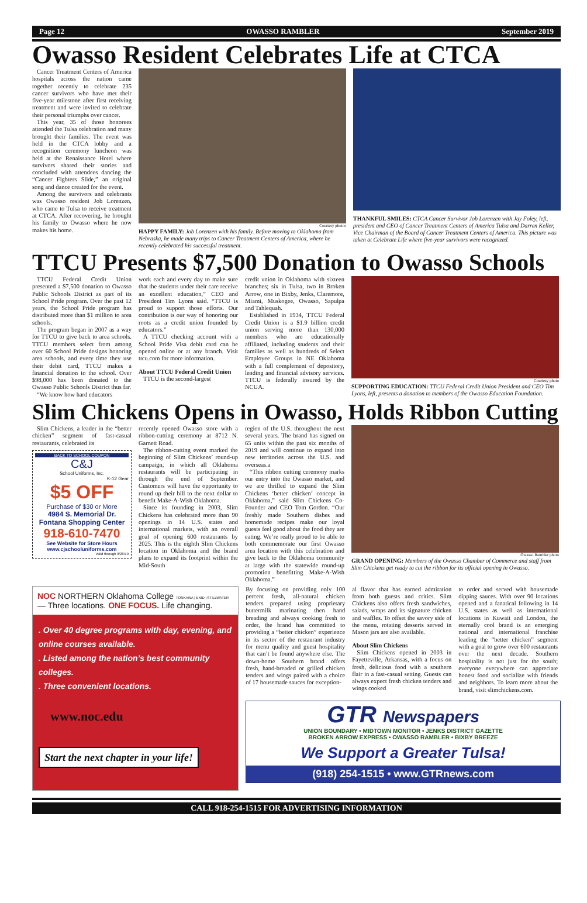Page 12 OWASSO RAMBLER September 2019
Owasso Resident Celebrates Life at CTCA
Cancer Treatment Centers of America hospitals across the nation came together recently to celebrate 235 cancer survivors who have met their five-year milestone after first receiving treatment and were invited to celebrate their personal triumphs over cancer.
This year, 35 of those honorees attended the Tulsa celebration and many brought their families. The event was held in the CTCA lobby and a recognition ceremony luncheon was held at the Renaissance Hotel where survivors shared their stories and concluded with attendees dancing the “Cancer Fighters Slide,” an original song and dance created for the event.
Among the survivors and celebrants was Owasso resident Job Lorenzen, who came to Tulsa to receive treatment at CTCA. After recovering, he brought his family to Owasso where he now makes his home.
Courtesy photos
HAPPY FAMILY: Job Lorenzen with his family. Before moving to Oklahoma from Nebraska, he made many trips to Cancer Treatment Centers of America, where he recently celebrated his successful treatment.
THANKFUL SMILES: CTCA Cancer Survivor Job Lorenzen with Jay Foley, left, president and CEO of Cancer Treatment Centers of America Tulsa and Darren Keller, Vice Chairman of the Board of Cancer Treatment Centers of America. This picture was taken at Celebrate Life where five-year survivors were recognized.
TTCU Presents $7,500 Donation to Owasso Schools
TTCU Federal Credit Union presented a $7,500 donation to Owasso Public Schools District as part of its School Pride program. Over the past 12 years, the School Pride program has distributed more than $1 million to area schools.
The program began in 2007 as a way for TTCU to give back to area schools. TTCU members select from among over 60 School Pride designs honoring area schools, and every time they use their debit card, TTCU makes a financial donation to the school. Over $98,000 has been donated to the Owasso Public Schools District thus far.
“We know how hard educators
work each and every day to make sure that the students under their care receive an excellent education,” CEO and President Tim Lyons said. “TTCU is proud to support those efforts. Our contribution is our way of honoring our roots as a credit union founded by educators.”
A TTCU checking account with a School Pride Visa debit card can be opened online or at any branch. Visit ttcu.com for more information.
About TTCU Federal Credit Union
TTCU is the second-largest
credit union in Oklahoma with sixteen branches; six in Tulsa, two in Broken Arrow, one in Bixby, Jenks, Claremore, Miami, Muskogee, Owasso, Sapulpa and Tahlequah.
Established in 1934, TTCU Federal Credit Union is a $1.9 billion credit union serving more than 130,000 members who are educationally affiliated, including students and their families as well as hundreds of Select Employee Groups in NE Oklahoma with a full complement of depository, lending and financial advisory services. TTCU is federally insured by the NCUA.
Courtesy photo
SUPPORTING EDUCATION: TTCU Federal Credit Union President and CEO Tim Lyons, left, presents a donation to members of the Owasso Education Foundation.
Slim Chickens Opens in Owasso, Holds Ribbon Cutting
Slim Chickens, a leader in the “better chicken” segment of fast-casual restaurants, celebrated its
BACK TO SCHOOL COUPON
C&J
School Uniforms, Inc.
K-12 Gear
$5 OFF
Purchase of $30 or More
4984 S. Memorial Dr.
Fontana Shopping Center
918-610-7470
See Website for Store Hours
www.cjschooluniforms.com
Valid through 9/28/19
recently opened Owasso store with a ribbon-cutting ceremony at 8712 N. Garnett Road.
The ribbon-cutting event marked the beginning of Slim Chickens’ round-up campaign, in which all Oklahoma restaurants will be participating in through the end of September. Customers will have the opportunity to round up their bill to the next dollar to benefit Make-A-Wish Oklahoma.
Since its founding in 2003, Slim Chickens has celebrated more than 90 openings in 14 U.S. states and international markets, with an overall goal of opening 600 restaurants by 2025. This is the eighth Slim Chickens location in Oklahoma and the brand plans to expand its footprint within the Mid-South
region of the U.S. throughout the next several years. The brand has signed on 65 units within the past six months of 2019 and will continue to expand into new territories across the U.S. and overseas.a
“This ribbon cutting ceremony marks our entry into the Owasso market, and we are thrilled to expand the Slim Chickens ‘better chicken’ concept in Oklahoma,” said Slim Chickens Co-Founder and CEO Tom Gordon. “Our freshly made Southern dishes and homemade recipes make our loyal guests feel good about the food they are eating. We’re really proud to be able to both commemorate our first Owasso area location with this celebration and give back to the Oklahoma community at large with the statewide round-up promotion benefitting Make-A-Wish Oklahoma.”
Owasso Rambler photo
GRAND OPENING: Members of the Owasso Chamber of Commerce and staff from Slim Chickens get ready to cut the ribbon for its official opening in Owasso.
NOC NORTHERN Oklahoma College TONKAWA | ENID | STILLWATER — Three locations. ONE FOCUS. Life changing.
. Over 40 degree programs with day, evening, and online courses available.
. Listed among the nation’s best community colleges.
. Three convenient locations.
www.noc.edu
Start the next chapter in your life!
By focusing on providing only 100 percent fresh, all-natural chicken tenders prepared using proprietary buttermilk marinating then hand breading and always cooking fresh to order, the brand has committed to providing a “better chicken” experience in its sector of the restaurant industry for menu quality and guest hospitality that can’t be found anywhere else. The down-home Southern brand offers fresh, hand-breaded or grilled chicken tenders and wings paired with a choice of 17 housemade sauces for exception-
al flavor that has earned admiration from both guests and critics. Slim Chickens also offers fresh sandwiches, salads, wraps and its signature chicken and waffles. To offset the savory side of the menu, rotating desserts served in Mason jars are also available.
About Slim Chickens
Slim Chickens opened in 2003 in Fayetteville, Arkansas, with a focus on fresh, delicious food with a southern flair in a fast-casual setting. Guests can always expect fresh chicken tenders and wings cooked
to order and served with housemade dipping sauces. With over 90 locations opened and a fanatical following in 14 U.S. states as well as international locations in Kuwait and London, the eternally cool brand is an emerging national and international franchise leading the “better chicken” segment with a goal to grow over 600 restaurants over the next decade. Southern hospitality is not just for the south; everyone everywhere can appreciate honest food and socialize with friends and neighbors. To learn more about the brand, visit slimchickens.com.
GTR Newspapers
UNION BOUNDARY • MIDTOWN MONITOR • JENKS DISTRICT GAZETTE
BROKEN ARROW EXPRESS • OWASSO RAMBLER • BIXBY BREEZE
We Support a Greater Tulsa!
(918) 254-1515 • www.GTRnews.com
CALL 918-254-1515 FOR ADVERTISING INFORMATION